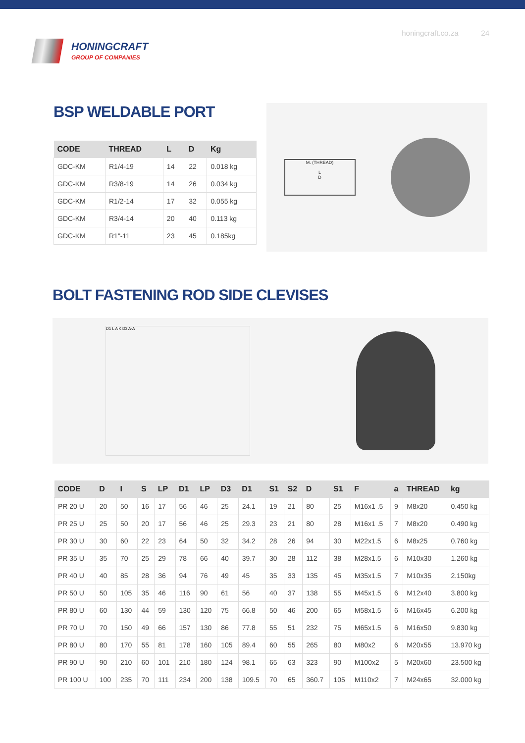HONINGCRAFT
GROUP OF COMPANIES
honingcraft.co.za 24
BSP WELDABLE PORT
| CODE | THREAD | L | D | Kg |
| --- | --- | --- | --- | --- |
| GDC-KM | R1/4-19 | 14 | 22 | 0.018 kg |
| GDC-KM | R3/8-19 | 14 | 26 | 0.034 kg |
| GDC-KM | R1/2-14 | 17 | 32 | 0.055 kg |
| GDC-KM | R3/4-14 | 20 | 40 | 0.113 kg |
| GDC-KM | R1"-11 | 23 | 45 | 0.185kg |
M. (THREAD)
L
D
BOLT FASTENING ROD SIDE CLEVISES
D1 L A K D3 A-A
| CODE | D | I | S | LP | D1 | LP | D3 | D1 | S1 | S2 | D | S1 | F | a | THREAD | kg |
| --- | --- | --- | --- | --- | --- | --- | --- | --- | --- | --- | --- | --- | --- | --- | --- | --- |
| PR 20 U | 20 | 50 | 16 | 17 | 56 | 46 | 25 | 24.1 | 19 | 21 | 80 | 25 | M16x1 .5 | 9 | M8x20 | 0.450 kg |
| PR 25 U | 25 | 50 | 20 | 17 | 56 | 46 | 25 | 29.3 | 23 | 21 | 80 | 28 | M16x1 .5 | 7 | M8x20 | 0.490 kg |
| PR 30 U | 30 | 60 | 22 | 23 | 64 | 50 | 32 | 34.2 | 28 | 26 | 94 | 30 | M22x1.5 | 6 | M8x25 | 0.760 kg |
| PR 35 U | 35 | 70 | 25 | 29 | 78 | 66 | 40 | 39.7 | 30 | 28 | 112 | 38 | M28x1.5 | 6 | M10x30 | 1.260 kg |
| PR 40 U | 40 | 85 | 28 | 36 | 94 | 76 | 49 | 45 | 35 | 33 | 135 | 45 | M35x1.5 | 7 | M10x35 | 2.150kg |
| PR 50 U | 50 | 105 | 35 | 46 | 116 | 90 | 61 | 56 | 40 | 37 | 138 | 55 | M45x1.5 | 6 | M12x40 | 3.800 kg |
| PR 80 U | 60 | 130 | 44 | 59 | 130 | 120 | 75 | 66.8 | 50 | 46 | 200 | 65 | M58x1.5 | 6 | M16x45 | 6.200 kg |
| PR 70 U | 70 | 150 | 49 | 66 | 157 | 130 | 86 | 77.8 | 55 | 51 | 232 | 75 | M65x1.5 | 6 | M16x50 | 9.830 kg |
| PR 80 U | 80 | 170 | 55 | 81 | 178 | 160 | 105 | 89.4 | 60 | 55 | 265 | 80 | M80x2 | 6 | M20x55 | 13.970 kg |
| PR 90 U | 90 | 210 | 60 | 101 | 210 | 180 | 124 | 98.1 | 65 | 63 | 323 | 90 | M100x2 | 5 | M20x60 | 23.500 kg |
| PR 100 U | 100 | 235 | 70 | 111 | 234 | 200 | 138 | 109.5 | 70 | 65 | 360.7 | 105 | M110x2 | 7 | M24x65 | 32.000 kg |